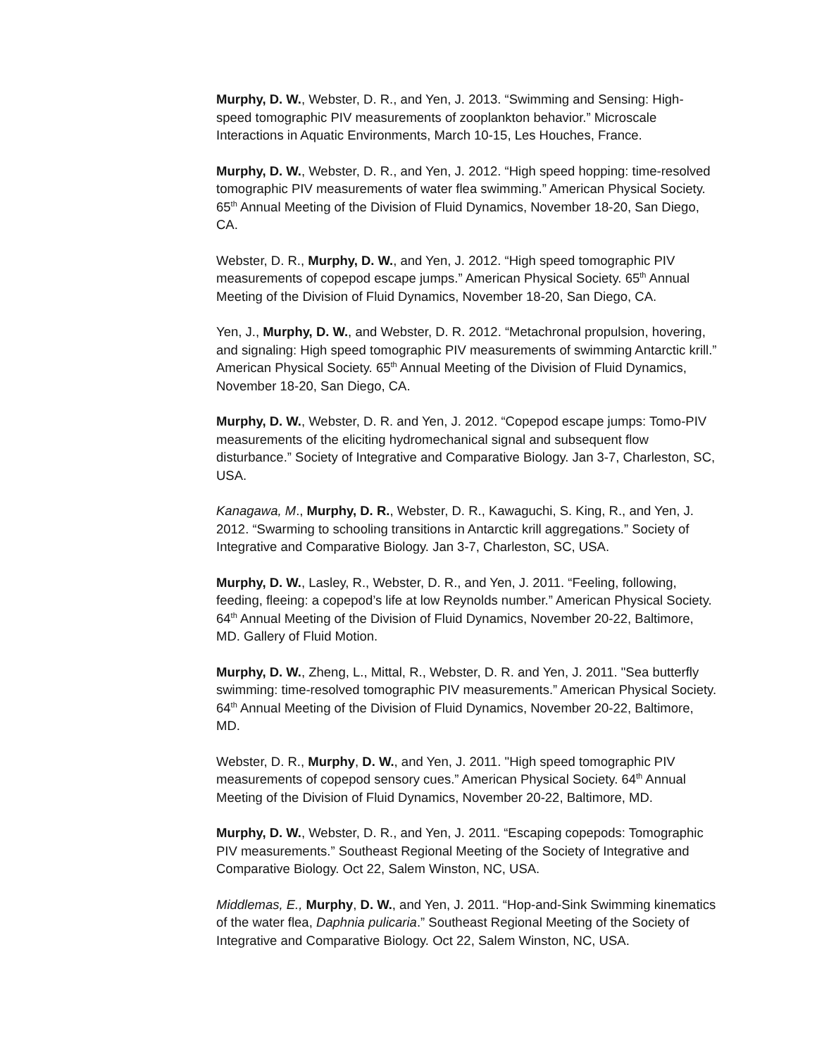Murphy, D. W., Webster, D. R., and Yen, J. 2013. “Swimming and Sensing: High-speed tomographic PIV measurements of zooplankton behavior.” Microscale Interactions in Aquatic Environments, March 10-15, Les Houches, France.
Murphy, D. W., Webster, D. R., and Yen, J. 2012. “High speed hopping: time-resolved tomographic PIV measurements of water flea swimming.” American Physical Society. 65<sup>th</sup> Annual Meeting of the Division of Fluid Dynamics, November 18-20, San Diego, CA.
Webster, D. R., Murphy, D. W., and Yen, J. 2012. “High speed tomographic PIV measurements of copepod escape jumps.” American Physical Society. 65<sup>th</sup> Annual Meeting of the Division of Fluid Dynamics, November 18-20, San Diego, CA.
Yen, J., Murphy, D. W., and Webster, D. R. 2012. “Metachronal propulsion, hovering, and signaling: High speed tomographic PIV measurements of swimming Antarctic krill.” American Physical Society. 65<sup>th</sup> Annual Meeting of the Division of Fluid Dynamics, November 18-20, San Diego, CA.
Murphy, D. W., Webster, D. R. and Yen, J. 2012. “Copepod escape jumps: Tomo-PIV measurements of the eliciting hydromechanical signal and subsequent flow disturbance.” Society of Integrative and Comparative Biology. Jan 3-7, Charleston, SC, USA.
Kanagawa, M., Murphy, D. R., Webster, D. R., Kawaguchi, S. King, R., and Yen, J. 2012. “Swarming to schooling transitions in Antarctic krill aggregations.” Society of Integrative and Comparative Biology. Jan 3-7, Charleston, SC, USA.
Murphy, D. W., Lasley, R., Webster, D. R., and Yen, J. 2011. “Feeling, following, feeding, fleeing: a copepod’s life at low Reynolds number.” American Physical Society. 64<sup>th</sup> Annual Meeting of the Division of Fluid Dynamics, November 20-22, Baltimore, MD. Gallery of Fluid Motion.
Murphy, D. W., Zheng, L., Mittal, R., Webster, D. R. and Yen, J. 2011. "Sea butterfly swimming: time-resolved tomographic PIV measurements.” American Physical Society. 64<sup>th</sup> Annual Meeting of the Division of Fluid Dynamics, November 20-22, Baltimore, MD.
Webster, D. R., Murphy, D. W., and Yen, J. 2011. "High speed tomographic PIV measurements of copepod sensory cues.” American Physical Society. 64<sup>th</sup> Annual Meeting of the Division of Fluid Dynamics, November 20-22, Baltimore, MD.
Murphy, D. W., Webster, D. R., and Yen, J. 2011. “Escaping copepods: Tomographic PIV measurements.” Southeast Regional Meeting of the Society of Integrative and Comparative Biology. Oct 22, Salem Winston, NC, USA.
Middlemas, E., Murphy, D. W., and Yen, J. 2011. “Hop-and-Sink Swimming kinematics of the water flea, Daphnia pulicaria.” Southeast Regional Meeting of the Society of Integrative and Comparative Biology. Oct 22, Salem Winston, NC, USA.